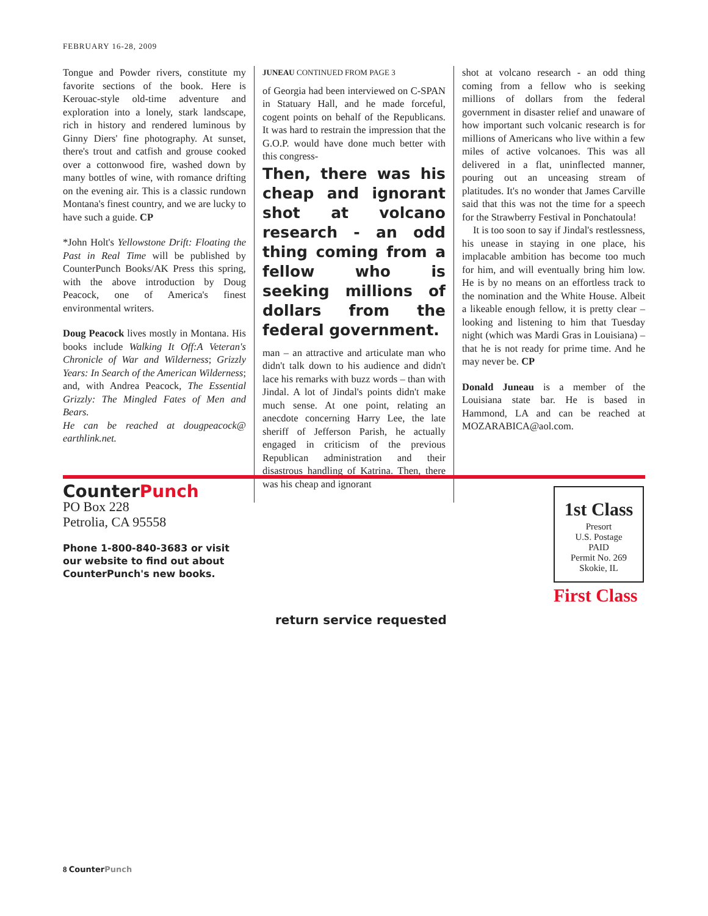FEBRUARY 16-28, 2009
Tongue and Powder rivers, constitute my favorite sections of the book. Here is Kerouac-style old-time adventure and exploration into a lonely, stark landscape, rich in history and rendered luminous by Ginny Diers' fine photography. At sunset, there's trout and catfish and grouse cooked over a cottonwood fire, washed down by many bottles of wine, with romance drifting on the evening air. This is a classic rundown Montana's finest country, and we are lucky to have such a guide. CP
*John Holt's Yellowstone Drift: Floating the Past in Real Time will be published by CounterPunch Books/AK Press this spring, with the above introduction by Doug Peacock, one of America's finest environmental writers.
Doug Peacock lives mostly in Montana. His books include Walking It Off:A Veteran's Chronicle of War and Wilderness; Grizzly Years: In Search of the American Wilderness; and, with Andrea Peacock, The Essential Grizzly: The Mingled Fates of Men and Bears.
He can be reached at dougpeacock@ earthlink.net.
JUNEAU CONTINUED FROM PAGE 3
of Georgia had been interviewed on C-SPAN in Statuary Hall, and he made forceful, cogent points on behalf of the Republicans. It was hard to restrain the impression that the G.O.P. would have done much better with this congress-
Then, there was his cheap and ignorant shot at volcano research - an odd thing coming from a fellow who is seeking millions of dollars from the federal government.
man – an attractive and articulate man who didn't talk down to his audience and didn't lace his remarks with buzz words – than with Jindal. A lot of Jindal's points didn't make much sense. At one point, relating an anecdote concerning Harry Lee, the late sheriff of Jefferson Parish, he actually engaged in criticism of the previous Republican administration and their disastrous handling of Katrina. Then, there was his cheap and ignorant
shot at volcano research - an odd thing coming from a fellow who is seeking millions of dollars from the federal government in disaster relief and unaware of how important such volcanic research is for millions of Americans who live within a few miles of active volcanoes. This was all delivered in a flat, uninflected manner, pouring out an unceasing stream of platitudes. It's no wonder that James Carville said that this was not the time for a speech for the Strawberry Festival in Ponchatoula!
It is too soon to say if Jindal's restlessness, his unease in staying in one place, his implacable ambition has become too much for him, and will eventually bring him low. He is by no means on an effortless track to the nomination and the White House. Albeit a likeable enough fellow, it is pretty clear – looking and listening to him that Tuesday night (which was Mardi Gras in Louisiana) – that he is not ready for prime time. And he may never be. CP
Donald Juneau is a member of the Louisiana state bar. He is based in Hammond, LA and can be reached at MOZARABICA@aol.com.
CounterPunch
PO Box 228
Petrolia, CA 95558
Phone 1-800-840-3683 or visit
our website to find out about
CounterPunch's new books.
1st Class
Presort
U.S. Postage
PAID
Permit No. 269
Skokie, IL
First Class
return service requested
8 CounterPunch